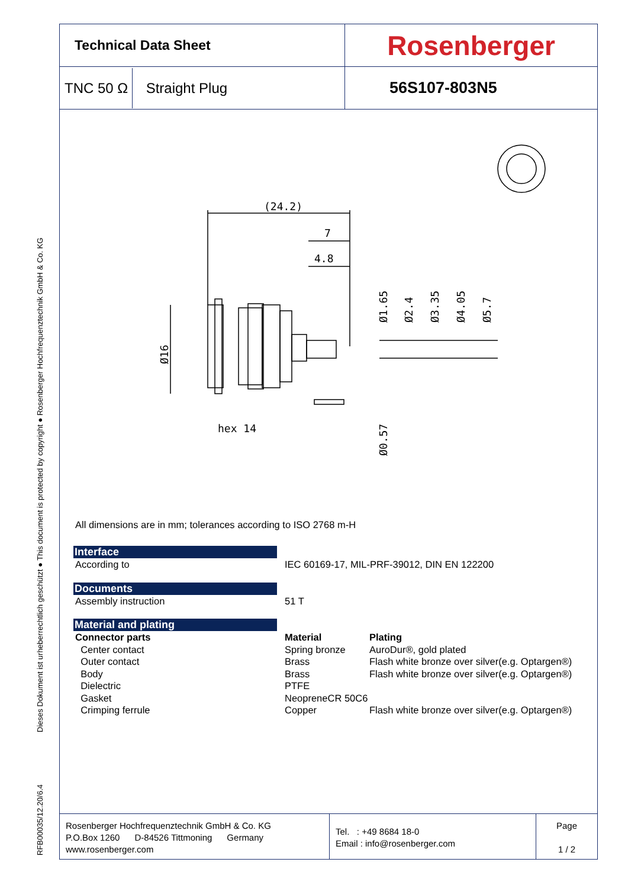RFB00035/12.20/6.4
Dieses Dokument ist urheberrechtlich geschützt ● This document is protected by copyright ● Rosenberger Hochfrequenztechnik GmbH & Co. KG
| Technical Data Sheet | Rosenberger |
| TNC 50 Ω Straight Plug | 56S107-803N5 |
(24.2)
7
4.8
hex 14
Ø16
Ø1.65
Ø2.4
Ø3.35
Ø4.05
Ø5.7
Ø0.57
All dimensions are in mm; tolerances according to ISO 2768 m-H
Interface
According to IEC 60169-17, MIL-PRF-39012, DIN EN 122200
Documents
Assembly instruction 51 T
Material and plating
Connector parts Material Plating
Center contact Spring bronze AuroDur®, gold plated
Outer contact Brass Flash white bronze over silver(e.g. Optargen®)
Body Brass Flash white bronze over silver(e.g. Optargen®)
Dielectric PTFE
Gasket NeopreneCR 50C6
Crimping ferrule Copper Flash white bronze over silver(e.g. Optargen®)
Rosenberger Hochfrequenztechnik GmbH & Co. KG
P.O.Box 1260 D-84526 Tittmoning Germany
www.rosenberger.com
Tel. : +49 8684 18-0
Email : info@rosenberger.com
Page
1 / 2